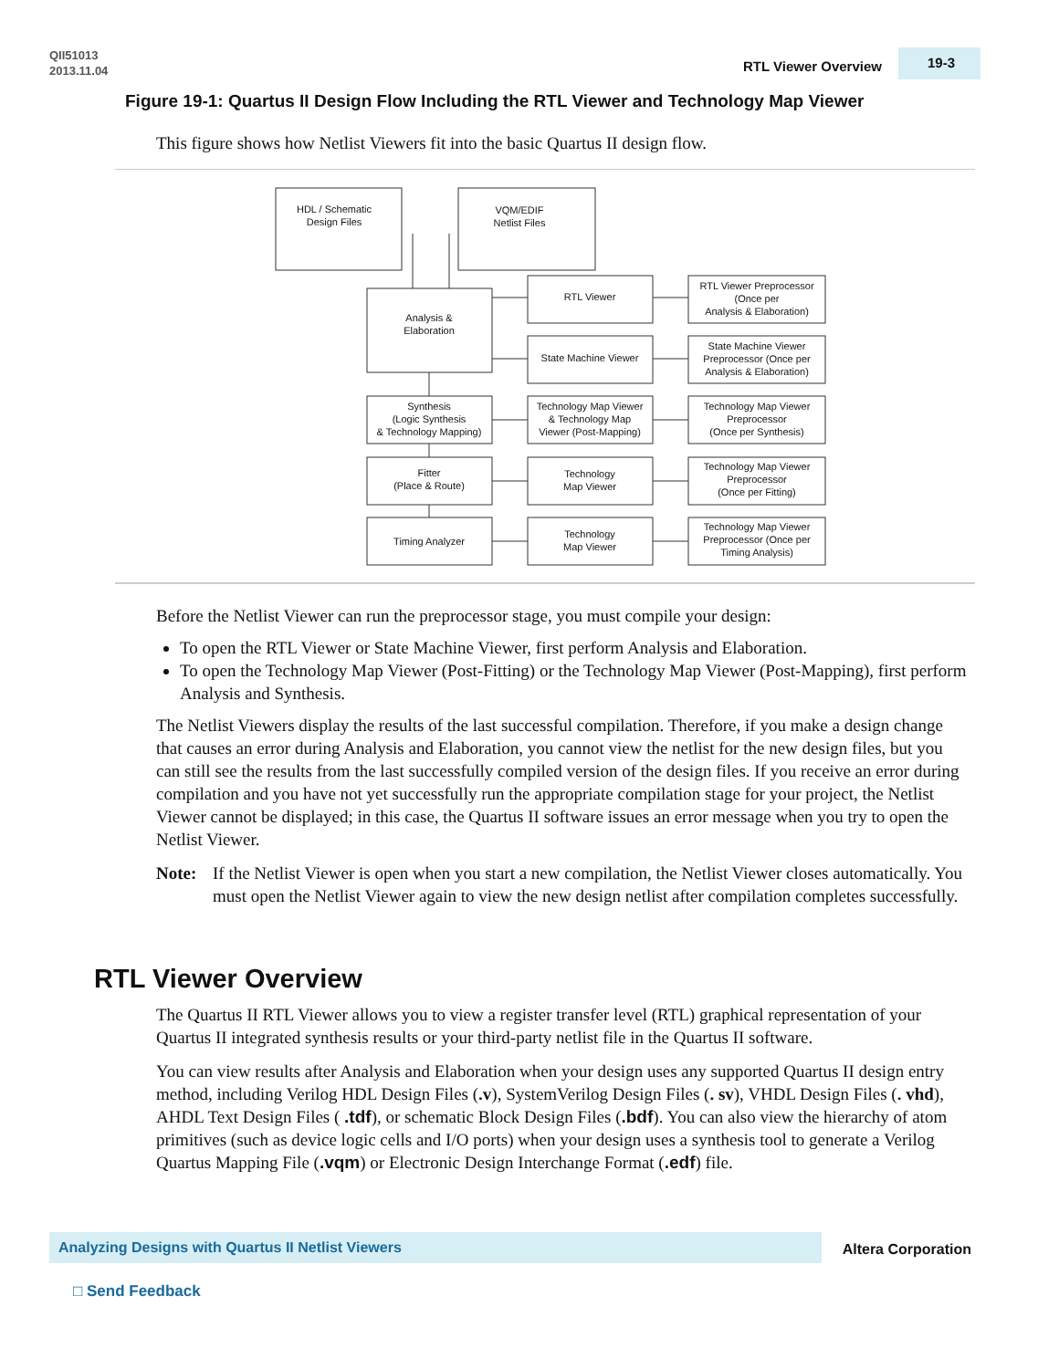QII51013
2013.11.04
RTL Viewer Overview 19-3
Figure 19-1: Quartus II Design Flow Including the RTL Viewer and Technology Map Viewer
This figure shows how Netlist Viewers fit into the basic Quartus II design flow.
HDL / Schematic
Design Files
VQM/EDIF
Netlist Files
Analysis &
Elaboration
RTL Viewer
RTL Viewer Preprocessor
(Once per
Analysis & Elaboration)
State Machine Viewer
State Machine Viewer
Preprocessor (Once per
Analysis & Elaboration)
Synthesis
(Logic Synthesis
& Technology Mapping)
Technology Map Viewer
& Technology Map
Viewer (Post-Mapping)
Technology Map Viewer
Preprocessor
(Once per Synthesis)
Fitter
(Place & Route)
Technology
Map Viewer
Technology Map Viewer
Preprocessor
(Once per Fitting)
Timing Analyzer
Technology
Map Viewer
Technology Map Viewer
Preprocessor (Once per
Timing Analysis)
Before the Netlist Viewer can run the preprocessor stage, you must compile your design:
To open the RTL Viewer or State Machine Viewer, first perform Analysis and Elaboration.
To open the Technology Map Viewer (Post-Fitting) or the Technology Map Viewer (Post-Mapping), first perform Analysis and Synthesis.
The Netlist Viewers display the results of the last successful compilation. Therefore, if you make a design change that causes an error during Analysis and Elaboration, you cannot view the netlist for the new design files, but you can still see the results from the last successfully compiled version of the design files. If you receive an error during compilation and you have not yet successfully run the appropriate compilation stage for your project, the Netlist Viewer cannot be displayed; in this case, the Quartus II software issues an error message when you try to open the Netlist Viewer.
Note: If the Netlist Viewer is open when you start a new compilation, the Netlist Viewer closes automatically. You must open the Netlist Viewer again to view the new design netlist after compilation completes successfully.
RTL Viewer Overview
The Quartus II RTL Viewer allows you to view a register transfer level (RTL) graphical representation of your Quartus II integrated synthesis results or your third-party netlist file in the Quartus II software.
You can view results after Analysis and Elaboration when your design uses any supported Quartus II design entry method, including Verilog HDL Design Files (.v), SystemVerilog Design Files (. sv), VHDL Design Files (. vhd), AHDL Text Design Files ( .tdf), or schematic Block Design Files (.bdf). You can also view the hierarchy of atom primitives (such as device logic cells and I/O ports) when your design uses a synthesis tool to generate a Verilog Quartus Mapping File (.vqm) or Electronic Design Interchange Format (.edf) file.
Analyzing Designs with Quartus II Netlist Viewers Altera Corporation
□ Send Feedback